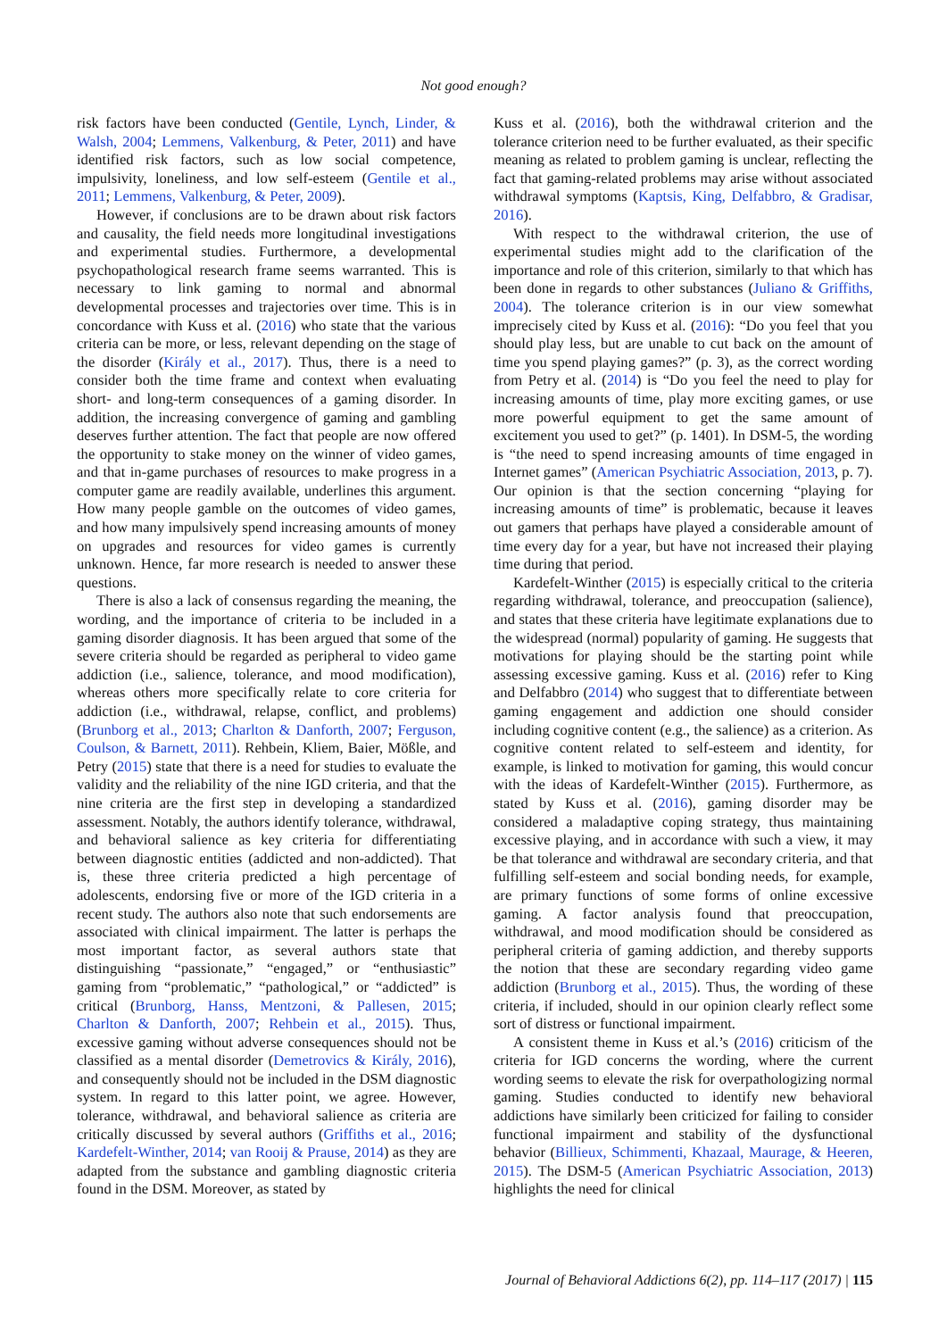Not good enough?
risk factors have been conducted (Gentile, Lynch, Linder, & Walsh, 2004; Lemmens, Valkenburg, & Peter, 2011) and have identified risk factors, such as low social competence, impulsivity, loneliness, and low self-esteem (Gentile et al., 2011; Lemmens, Valkenburg, & Peter, 2009).
However, if conclusions are to be drawn about risk factors and causality, the field needs more longitudinal investigations and experimental studies. Furthermore, a developmental psychopathological research frame seems warranted. This is necessary to link gaming to normal and abnormal developmental processes and trajectories over time. This is in concordance with Kuss et al. (2016) who state that the various criteria can be more, or less, relevant depending on the stage of the disorder (Király et al., 2017). Thus, there is a need to consider both the time frame and context when evaluating short- and long-term consequences of a gaming disorder. In addition, the increasing convergence of gaming and gambling deserves further attention. The fact that people are now offered the opportunity to stake money on the winner of video games, and that in-game purchases of resources to make progress in a computer game are readily available, underlines this argument. How many people gamble on the outcomes of video games, and how many impulsively spend increasing amounts of money on upgrades and resources for video games is currently unknown. Hence, far more research is needed to answer these questions.
There is also a lack of consensus regarding the meaning, the wording, and the importance of criteria to be included in a gaming disorder diagnosis. It has been argued that some of the severe criteria should be regarded as peripheral to video game addiction (i.e., salience, tolerance, and mood modification), whereas others more specifically relate to core criteria for addiction (i.e., withdrawal, relapse, conflict, and problems) (Brunborg et al., 2013; Charlton & Danforth, 2007; Ferguson, Coulson, & Barnett, 2011). Rehbein, Kliem, Baier, Mößle, and Petry (2015) state that there is a need for studies to evaluate the validity and the reliability of the nine IGD criteria, and that the nine criteria are the first step in developing a standardized assessment. Notably, the authors identify tolerance, withdrawal, and behavioral salience as key criteria for differentiating between diagnostic entities (addicted and non-addicted). That is, these three criteria predicted a high percentage of adolescents, endorsing five or more of the IGD criteria in a recent study. The authors also note that such endorsements are associated with clinical impairment. The latter is perhaps the most important factor, as several authors state that distinguishing “passionate,” “engaged,” or “enthusiastic” gaming from “problematic,” “pathological,” or “addicted” is critical (Brunborg, Hanss, Mentzoni, & Pallesen, 2015; Charlton & Danforth, 2007; Rehbein et al., 2015). Thus, excessive gaming without adverse consequences should not be classified as a mental disorder (Demetrovics & Király, 2016), and consequently should not be included in the DSM diagnostic system. In regard to this latter point, we agree. However, tolerance, withdrawal, and behavioral salience as criteria are critically discussed by several authors (Griffiths et al., 2016; Kardefelt-Winther, 2014; van Rooij & Prause, 2014) as they are adapted from the substance and gambling diagnostic criteria found in the DSM. Moreover, as stated by
Kuss et al. (2016), both the withdrawal criterion and the tolerance criterion need to be further evaluated, as their specific meaning as related to problem gaming is unclear, reflecting the fact that gaming-related problems may arise without associated withdrawal symptoms (Kaptsis, King, Delfabbro, & Gradisar, 2016).
With respect to the withdrawal criterion, the use of experimental studies might add to the clarification of the importance and role of this criterion, similarly to that which has been done in regards to other substances (Juliano & Griffiths, 2004). The tolerance criterion is in our view somewhat imprecisely cited by Kuss et al. (2016): “Do you feel that you should play less, but are unable to cut back on the amount of time you spend playing games?” (p. 3), as the correct wording from Petry et al. (2014) is “Do you feel the need to play for increasing amounts of time, play more exciting games, or use more powerful equipment to get the same amount of excitement you used to get?” (p. 1401). In DSM-5, the wording is “the need to spend increasing amounts of time engaged in Internet games” (American Psychiatric Association, 2013, p. 7). Our opinion is that the section concerning “playing for increasing amounts of time” is problematic, because it leaves out gamers that perhaps have played a considerable amount of time every day for a year, but have not increased their playing time during that period.
Kardefelt-Winther (2015) is especially critical to the criteria regarding withdrawal, tolerance, and preoccupation (salience), and states that these criteria have legitimate explanations due to the widespread (normal) popularity of gaming. He suggests that motivations for playing should be the starting point while assessing excessive gaming. Kuss et al. (2016) refer to King and Delfabbro (2014) who suggest that to differentiate between gaming engagement and addiction one should consider including cognitive content (e.g., the salience) as a criterion. As cognitive content related to self-esteem and identity, for example, is linked to motivation for gaming, this would concur with the ideas of Kardefelt-Winther (2015). Furthermore, as stated by Kuss et al. (2016), gaming disorder may be considered a maladaptive coping strategy, thus maintaining excessive playing, and in accordance with such a view, it may be that tolerance and withdrawal are secondary criteria, and that fulfilling self-esteem and social bonding needs, for example, are primary functions of some forms of online excessive gaming. A factor analysis found that preoccupation, withdrawal, and mood modification should be considered as peripheral criteria of gaming addiction, and thereby supports the notion that these are secondary regarding video game addiction (Brunborg et al., 2015). Thus, the wording of these criteria, if included, should in our opinion clearly reflect some sort of distress or functional impairment.
A consistent theme in Kuss et al.’s (2016) criticism of the criteria for IGD concerns the wording, where the current wording seems to elevate the risk for overpathologizing normal gaming. Studies conducted to identify new behavioral addictions have similarly been criticized for failing to consider functional impairment and stability of the dysfunctional behavior (Billieux, Schimmenti, Khazaal, Maurage, & Heeren, 2015). The DSM-5 (American Psychiatric Association, 2013) highlights the need for clinical
Journal of Behavioral Addictions 6(2), pp. 114–117 (2017) | 115